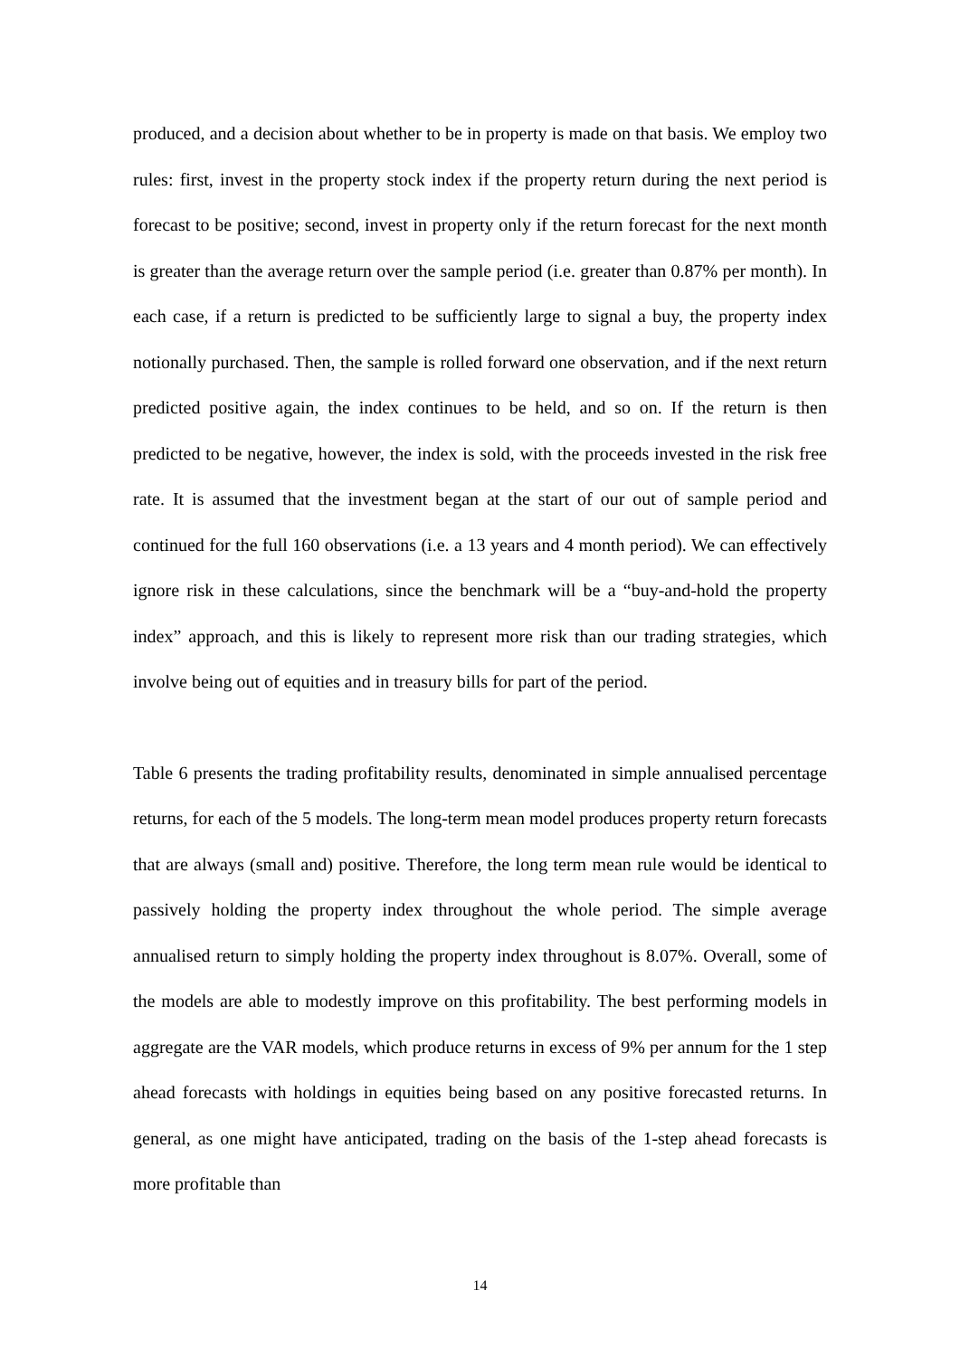produced, and a decision about whether to be in property is made on that basis. We employ two rules: first, invest in the property stock index if the property return during the next period is forecast to be positive; second, invest in property only if the return forecast for the next month is greater than the average return over the sample period (i.e. greater than 0.87% per month). In each case, if a return is predicted to be sufficiently large to signal a buy, the property index notionally purchased. Then, the sample is rolled forward one observation, and if the next return predicted positive again, the index continues to be held, and so on. If the return is then predicted to be negative, however, the index is sold, with the proceeds invested in the risk free rate. It is assumed that the investment began at the start of our out of sample period and continued for the full 160 observations (i.e. a 13 years and 4 month period). We can effectively ignore risk in these calculations, since the benchmark will be a “buy-and-hold the property index” approach, and this is likely to represent more risk than our trading strategies, which involve being out of equities and in treasury bills for part of the period.
Table 6 presents the trading profitability results, denominated in simple annualised percentage returns, for each of the 5 models. The long-term mean model produces property return forecasts that are always (small and) positive. Therefore, the long term mean rule would be identical to passively holding the property index throughout the whole period. The simple average annualised return to simply holding the property index throughout is 8.07%. Overall, some of the models are able to modestly improve on this profitability. The best performing models in aggregate are the VAR models, which produce returns in excess of 9% per annum for the 1 step ahead forecasts with holdings in equities being based on any positive forecasted returns. In general, as one might have anticipated, trading on the basis of the 1-step ahead forecasts is more profitable than
14